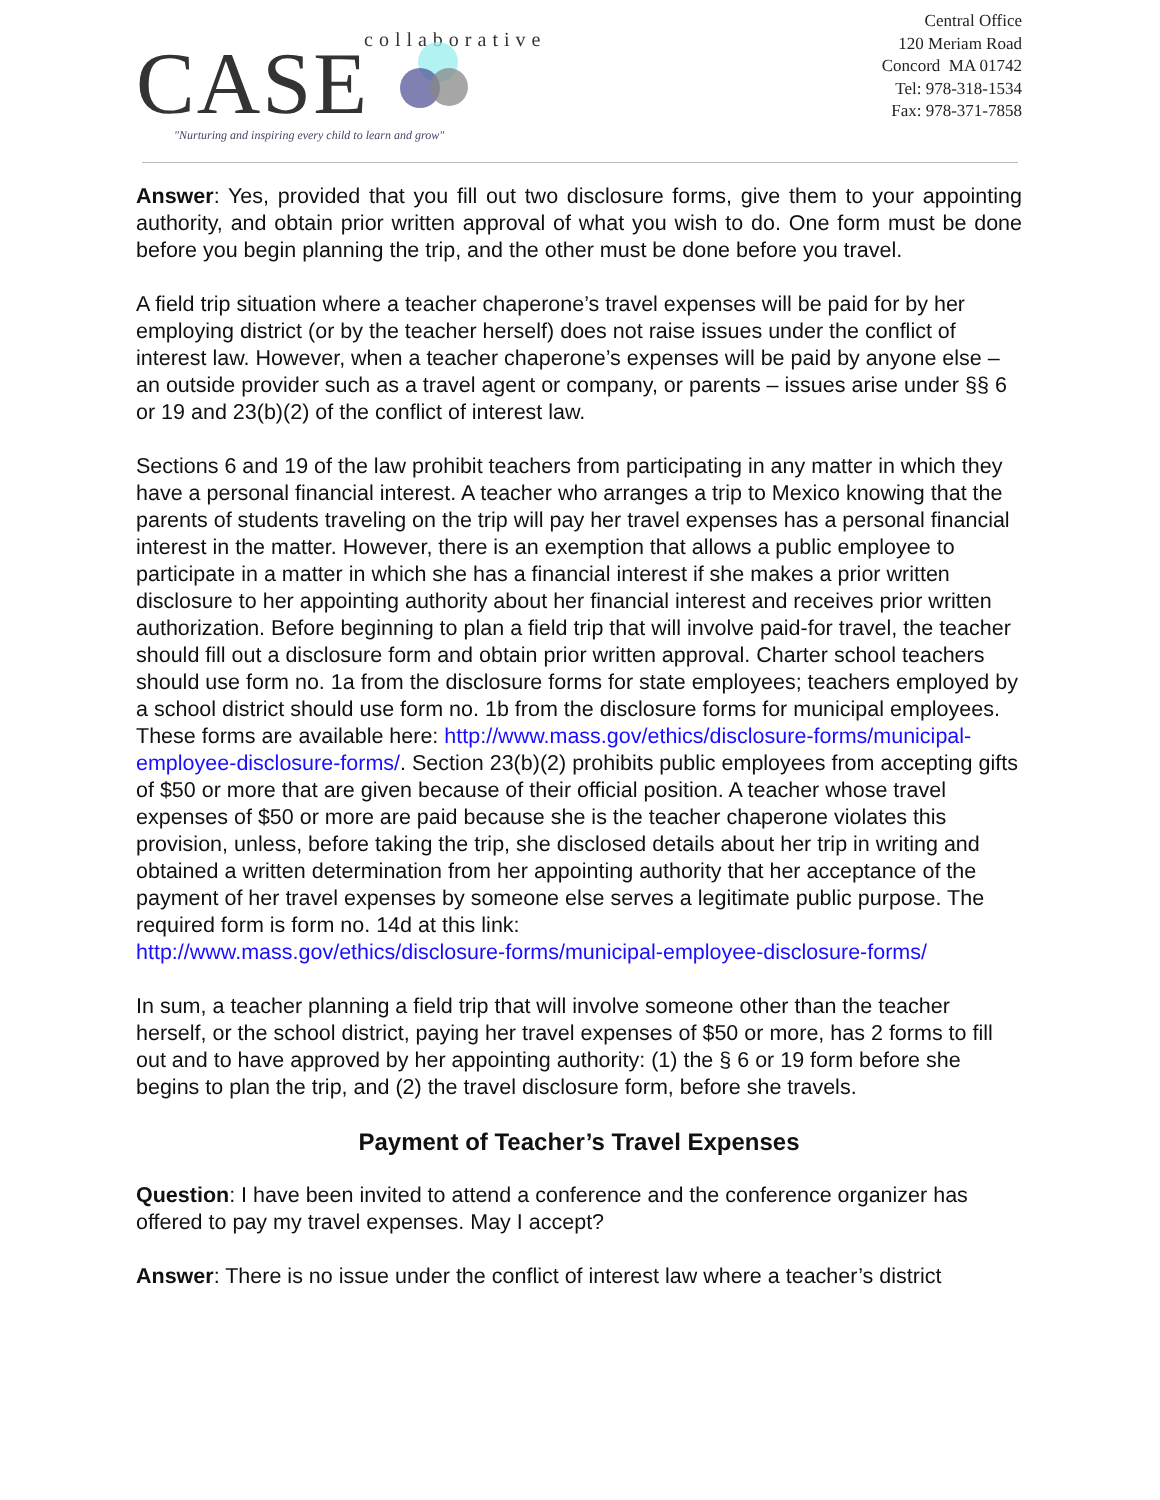CASE
collaborative
"Nurturing and inspiring every child to learn and grow"
Central Office
120 Meriam Road
Concord MA 01742
Tel: 978-318-1534
Fax: 978-371-7858
Answer: Yes, provided that you fill out two disclosure forms, give them to your appointing authority, and obtain prior written approval of what you wish to do. One form must be done before you begin planning the trip, and the other must be done before you travel.
A field trip situation where a teacher chaperone’s travel expenses will be paid for by her employing district (or by the teacher herself) does not raise issues under the conflict of interest law. However, when a teacher chaperone’s expenses will be paid by anyone else – an outside provider such as a travel agent or company, or parents – issues arise under §§ 6 or 19 and 23(b)(2) of the conflict of interest law.
Sections 6 and 19 of the law prohibit teachers from participating in any matter in which they have a personal financial interest. A teacher who arranges a trip to Mexico knowing that the parents of students traveling on the trip will pay her travel expenses has a personal financial interest in the matter. However, there is an exemption that allows a public employee to participate in a matter in which she has a financial interest if she makes a prior written disclosure to her appointing authority about her financial interest and receives prior written authorization. Before beginning to plan a field trip that will involve paid-for travel, the teacher should fill out a disclosure form and obtain prior written approval. Charter school teachers should use form no. 1a from the disclosure forms for state employees; teachers employed by a school district should use form no. 1b from the disclosure forms for municipal employees. These forms are available here: http://www.mass.gov/ethics/disclosure-forms/municipal-employee-disclosure-forms/. Section 23(b)(2) prohibits public employees from accepting gifts of $50 or more that are given because of their official position. A teacher whose travel expenses of $50 or more are paid because she is the teacher chaperone violates this provision, unless, before taking the trip, she disclosed details about her trip in writing and obtained a written determination from her appointing authority that her acceptance of the payment of her travel expenses by someone else serves a legitimate public purpose. The required form is form no. 14d at this link:
http://www.mass.gov/ethics/disclosure-forms/municipal-employee-disclosure-forms/
In sum, a teacher planning a field trip that will involve someone other than the teacher herself, or the school district, paying her travel expenses of $50 or more, has 2 forms to fill out and to have approved by her appointing authority: (1) the § 6 or 19 form before she begins to plan the trip, and (2) the travel disclosure form, before she travels.
Payment of Teacher’s Travel Expenses
Question: I have been invited to attend a conference and the conference organizer has offered to pay my travel expenses. May I accept?
Answer: There is no issue under the conflict of interest law where a teacher’s district